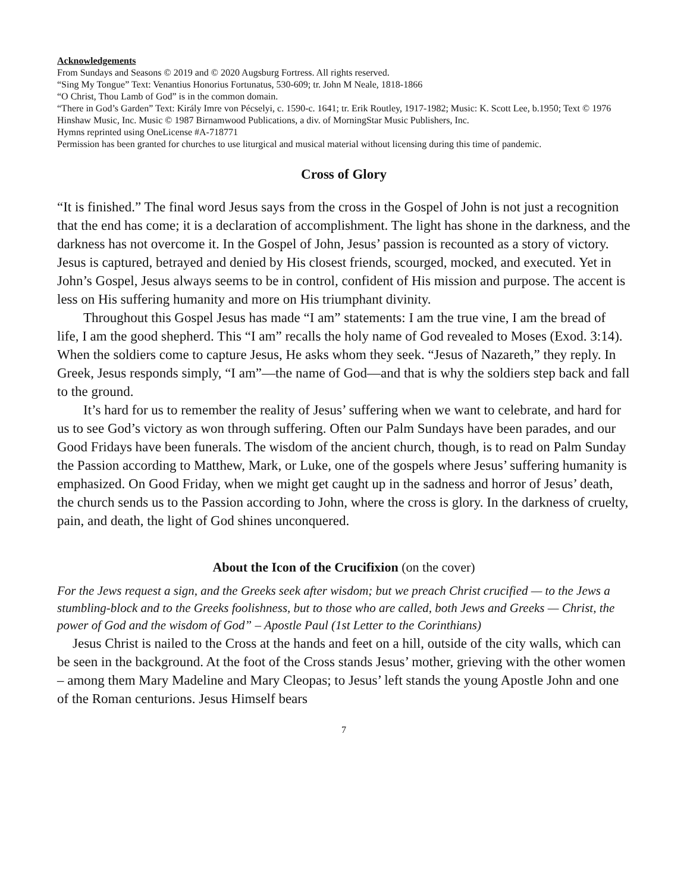Acknowledgements
From Sundays and Seasons © 2019 and © 2020 Augsburg Fortress. All rights reserved.
“Sing My Tongue” Text: Venantius Honorius Fortunatus, 530-609; tr. John M Neale, 1818-1866
“O Christ, Thou Lamb of God” is in the common domain.
“There in God’s Garden” Text: Király Imre von Pécselyi, c. 1590-c. 1641; tr. Erik Routley, 1917-1982; Music: K. Scott Lee, b.1950; Text © 1976 Hinshaw Music, Inc. Music © 1987 Birnamwood Publications, a div. of MorningStar Music Publishers, Inc.
Hymns reprinted using OneLicense #A-718771
Permission has been granted for churches to use liturgical and musical material without licensing during this time of pandemic.
Cross of Glory
“It is finished.” The final word Jesus says from the cross in the Gospel of John is not just a recognition that the end has come; it is a declaration of accomplishment. The light has shone in the darkness, and the darkness has not overcome it. In the Gospel of John, Jesus’ passion is recounted as a story of victory. Jesus is captured, betrayed and denied by His closest friends, scourged, mocked, and executed. Yet in John’s Gospel, Jesus always seems to be in control, confident of His mission and purpose. The accent is less on His suffering humanity and more on His triumphant divinity.
Throughout this Gospel Jesus has made “I am” statements: I am the true vine, I am the bread of life, I am the good shepherd. This “I am” recalls the holy name of God revealed to Moses (Exod. 3:14). When the soldiers come to capture Jesus, He asks whom they seek. “Jesus of Nazareth,” they reply. In Greek, Jesus responds simply, “I am”—the name of God—and that is why the soldiers step back and fall to the ground.
It’s hard for us to remember the reality of Jesus’ suffering when we want to celebrate, and hard for us to see God’s victory as won through suffering. Often our Palm Sundays have been parades, and our Good Fridays have been funerals. The wisdom of the ancient church, though, is to read on Palm Sunday the Passion according to Matthew, Mark, or Luke, one of the gospels where Jesus’ suffering humanity is emphasized. On Good Friday, when we might get caught up in the sadness and horror of Jesus’ death, the church sends us to the Passion according to John, where the cross is glory. In the darkness of cruelty, pain, and death, the light of God shines unconquered.
About the Icon of the Crucifixion (on the cover)
For the Jews request a sign, and the Greeks seek after wisdom; but we preach Christ crucified — to the Jews a stumbling-block and to the Greeks foolishness, but to those who are called, both Jews and Greeks — Christ, the power of God and the wisdom of God” – Apostle Paul (1st Letter to the Corinthians)
Jesus Christ is nailed to the Cross at the hands and feet on a hill, outside of the city walls, which can be seen in the background. At the foot of the Cross stands Jesus’ mother, grieving with the other women – among them Mary Madeline and Mary Cleopas; to Jesus’ left stands the young Apostle John and one of the Roman centurions. Jesus Himself bears
7